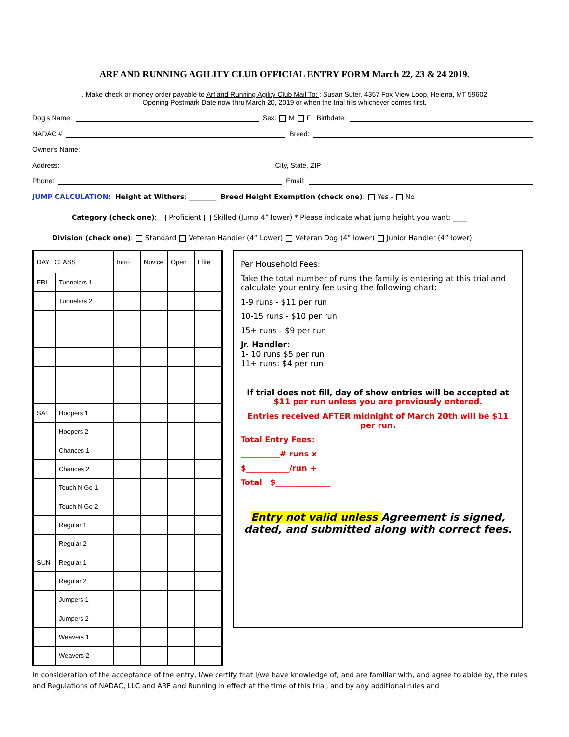ARF AND RUNNING AGILITY CLUB OFFICIAL ENTRY FORM March 22, 23 & 24 2019.
. Make check or money order payable to Arf and Running Agility Club Mail To: : Susan Suter, 4357 Fox View Loop, Helena, MT 59602
Opening Postmark Date now thru March 20, 2019 or when the trial fills whichever comes first.
Dog’s Name: Sex: M F Birthdate:
NADAC # Breed:
Owner’s Name:
Address: City, State, ZIP
Phone: Email:
JUMP CALCULATION: Height at Withers: ________ Breed Height Exemption (check one): Yes - No
Category (check one): Proficient Skilled (Jump 4” lower) * Please indicate what jump height you want: ____
Division (check one): Standard Veteran Handler (4” Lower) Veteran Dog (4” lower) Junior Handler (4” lower)
| DAY CLASS | | Intro | Novice | Open | Elite |
| --- | --- | --- | --- | --- | --- |
| FRI | Tunnelers 1 | | | | |
| | Tunnelers 2 | | | | |
| SAT | Hoopers 1 | | | | |
| | Hoopers 2 | | | | |
| | Chances 1 | | | | |
| | Chances 2 | | | | |
| | Touch N Go 1 | | | | |
| | Touch N Go 2 | | | | |
| | Regular 1 | | | | |
| | Regular 2 | | | | |
| SUN | Regular 1 | | | | |
| | Regular 2 | | | | |
| | Jumpers 1 | | | | |
| | Jumpers 2 | | | | |
| | Weavers 1 | | | | |
| | Weavers 2 | | | | |
Per Household Fees:
Take the total number of runs the family is entering at this trial and calculate your entry fee using the following chart:
1-9 runs - $11 per run
10-15 runs - $10 per run
15+ runs - $9 per run
Jr. Handler:
1- 10 runs $5 per run
11+ runs: $4 per run
If trial does not fill, day of show entries will be accepted at $11 per run unless you are previously entered.
Entries received AFTER midnight of March 20th will be $11 per run.
Total Entry Fees:
__________# runs x
$___________/run +
Total $______________
Entry not valid unless Agreement is signed, dated, and submitted along with correct fees.
In consideration of the acceptance of the entry, I/we certify that I/we have knowledge of, and are familiar with, and agree to abide by, the rules and Regulations of NADAC, LLC and ARF and Running in effect at the time of this trial, and by any additional rules and